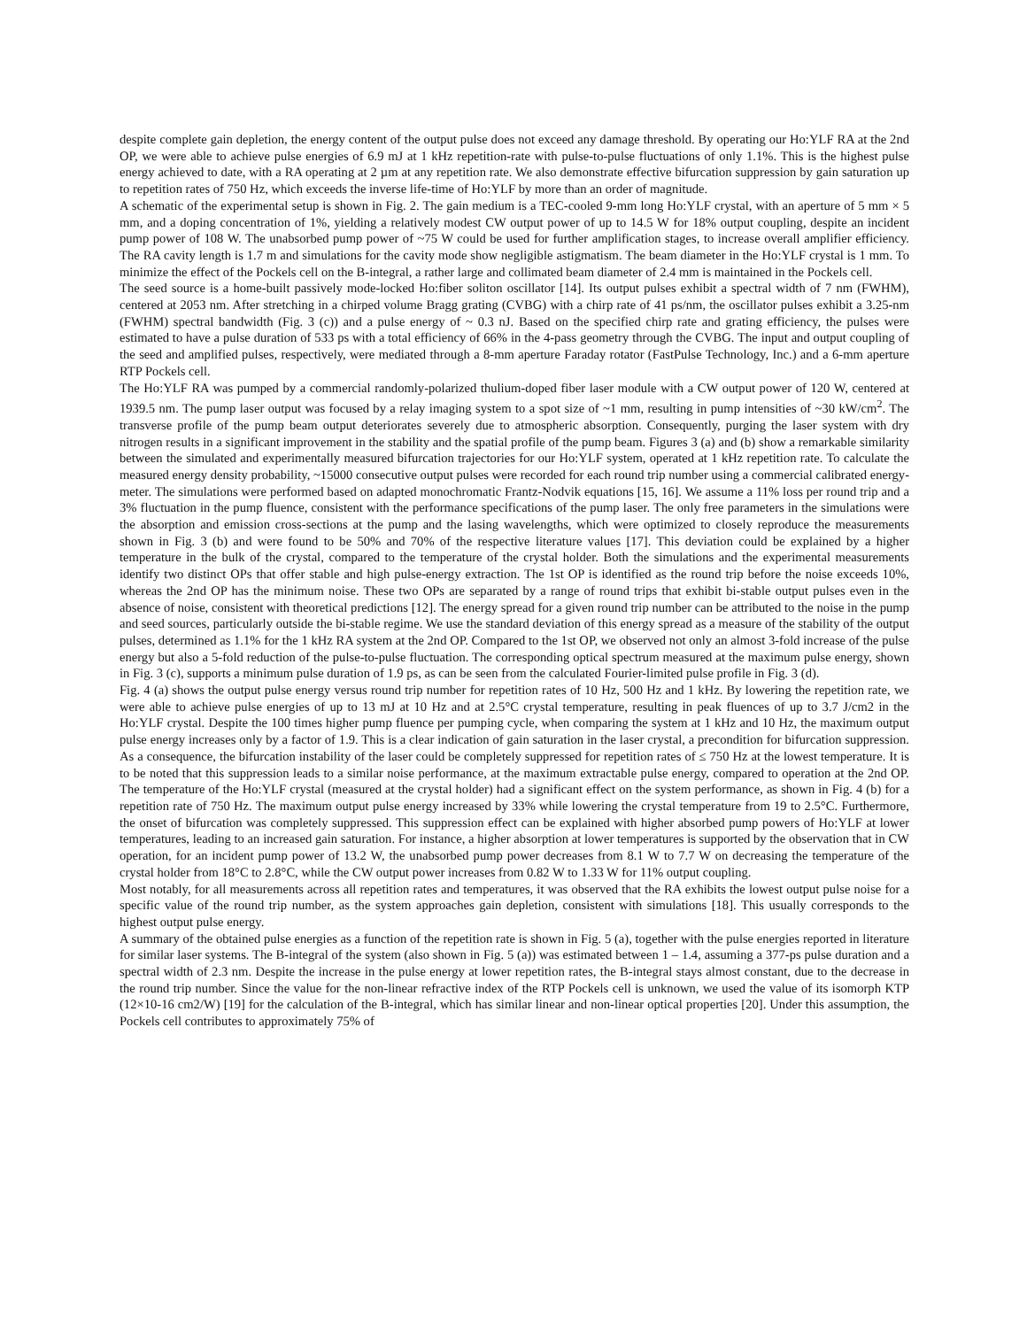despite complete gain depletion, the energy content of the output pulse does not exceed any damage threshold. By operating our Ho:YLF RA at the 2nd OP, we were able to achieve pulse energies of 6.9 mJ at 1 kHz repetition-rate with pulse-to-pulse fluctuations of only 1.1%. This is the highest pulse energy achieved to date, with a RA operating at 2 µm at any repetition rate. We also demonstrate effective bifurcation suppression by gain saturation up to repetition rates of 750 Hz, which exceeds the inverse life-time of Ho:YLF by more than an order of magnitude.
A schematic of the experimental setup is shown in Fig. 2. The gain medium is a TEC-cooled 9-mm long Ho:YLF crystal, with an aperture of 5 mm × 5 mm, and a doping concentration of 1%, yielding a relatively modest CW output power of up to 14.5 W for 18% output coupling, despite an incident pump power of 108 W. The unabsorbed pump power of ~75 W could be used for further amplification stages, to increase overall amplifier efficiency. The RA cavity length is 1.7 m and simulations for the cavity mode show negligible astigmatism. The beam diameter in the Ho:YLF crystal is 1 mm. To minimize the effect of the Pockels cell on the B-integral, a rather large and collimated beam diameter of 2.4 mm is maintained in the Pockels cell.
The seed source is a home-built passively mode-locked Ho:fiber soliton oscillator [14]. Its output pulses exhibit a spectral width of 7 nm (FWHM), centered at 2053 nm. After stretching in a chirped volume Bragg grating (CVBG) with a chirp rate of 41 ps/nm, the oscillator pulses exhibit a 3.25-nm (FWHM) spectral bandwidth (Fig. 3 (c)) and a pulse energy of ~ 0.3 nJ. Based on the specified chirp rate and grating efficiency, the pulses were estimated to have a pulse duration of 533 ps with a total efficiency of 66% in the 4-pass geometry through the CVBG. The input and output coupling of the seed and amplified pulses, respectively, were mediated through a 8-mm aperture Faraday rotator (FastPulse Technology, Inc.) and a 6-mm aperture RTP Pockels cell.
The Ho:YLF RA was pumped by a commercial randomly-polarized thulium-doped fiber laser module with a CW output power of 120 W, centered at 1939.5 nm. The pump laser output was focused by a relay imaging system to a spot size of ~1 mm, resulting in pump intensities of ~30 kW/cm<sup>2</sup>. The transverse profile of the pump beam output deteriorates severely due to atmospheric absorption. Consequently, purging the laser system with dry nitrogen results in a significant improvement in the stability and the spatial profile of the pump beam. Figures 3 (a) and (b) show a remarkable similarity between the simulated and experimentally measured bifurcation trajectories for our Ho:YLF system, operated at 1 kHz repetition rate. To calculate the measured energy density probability, ~15000 consecutive output pulses were recorded for each round trip number using a commercial calibrated energy-meter. The simulations were performed based on adapted monochromatic Frantz-Nodvik equations [15, 16]. We assume a 11% loss per round trip and a 3% fluctuation in the pump fluence, consistent with the performance specifications of the pump laser. The only free parameters in the simulations were the absorption and emission cross-sections at the pump and the lasing wavelengths, which were optimized to closely reproduce the measurements shown in Fig. 3 (b) and were found to be 50% and 70% of the respective literature values [17]. This deviation could be explained by a higher temperature in the bulk of the crystal, compared to the temperature of the crystal holder. Both the simulations and the experimental measurements identify two distinct OPs that offer stable and high pulse-energy extraction. The 1st OP is identified as the round trip before the noise exceeds 10%, whereas the 2nd OP has the minimum noise. These two OPs are separated by a range of round trips that exhibit bi-stable output pulses even in the absence of noise, consistent with theoretical predictions [12]. The energy spread for a given round trip number can be attributed to the noise in the pump and seed sources, particularly outside the bi-stable regime. We use the standard deviation of this energy spread as a measure of the stability of the output pulses, determined as 1.1% for the 1 kHz RA system at the 2nd OP. Compared to the 1st OP, we observed not only an almost 3-fold increase of the pulse energy but also a 5-fold reduction of the pulse-to-pulse fluctuation. The corresponding optical spectrum measured at the maximum pulse energy, shown in Fig. 3 (c), supports a minimum pulse duration of 1.9 ps, as can be seen from the calculated Fourier-limited pulse profile in Fig. 3 (d).
Fig. 4 (a) shows the output pulse energy versus round trip number for repetition rates of 10 Hz, 500 Hz and 1 kHz. By lowering the repetition rate, we were able to achieve pulse energies of up to 13 mJ at 10 Hz and at 2.5°C crystal temperature, resulting in peak fluences of up to 3.7 J/cm2 in the Ho:YLF crystal. Despite the 100 times higher pump fluence per pumping cycle, when comparing the system at 1 kHz and 10 Hz, the maximum output pulse energy increases only by a factor of 1.9. This is a clear indication of gain saturation in the laser crystal, a precondition for bifurcation suppression. As a consequence, the bifurcation instability of the laser could be completely suppressed for repetition rates of ≤ 750 Hz at the lowest temperature. It is to be noted that this suppression leads to a similar noise performance, at the maximum extractable pulse energy, compared to operation at the 2nd OP. The temperature of the Ho:YLF crystal (measured at the crystal holder) had a significant effect on the system performance, as shown in Fig. 4 (b) for a repetition rate of 750 Hz. The maximum output pulse energy increased by 33% while lowering the crystal temperature from 19 to 2.5°C. Furthermore, the onset of bifurcation was completely suppressed. This suppression effect can be explained with higher absorbed pump powers of Ho:YLF at lower temperatures, leading to an increased gain saturation. For instance, a higher absorption at lower temperatures is supported by the observation that in CW operation, for an incident pump power of 13.2 W, the unabsorbed pump power decreases from 8.1 W to 7.7 W on decreasing the temperature of the crystal holder from 18°C to 2.8°C, while the CW output power increases from 0.82 W to 1.33 W for 11% output coupling.
Most notably, for all measurements across all repetition rates and temperatures, it was observed that the RA exhibits the lowest output pulse noise for a specific value of the round trip number, as the system approaches gain depletion, consistent with simulations [18]. This usually corresponds to the highest output pulse energy.
A summary of the obtained pulse energies as a function of the repetition rate is shown in Fig. 5 (a), together with the pulse energies reported in literature for similar laser systems. The B-integral of the system (also shown in Fig. 5 (a)) was estimated between 1 – 1.4, assuming a 377-ps pulse duration and a spectral width of 2.3 nm. Despite the increase in the pulse energy at lower repetition rates, the B-integral stays almost constant, due to the decrease in the round trip number. Since the value for the non-linear refractive index of the RTP Pockels cell is unknown, we used the value of its isomorph KTP (12×10-16 cm2/W) [19] for the calculation of the B-integral, which has similar linear and non-linear optical properties [20]. Under this assumption, the Pockels cell contributes to approximately 75% of